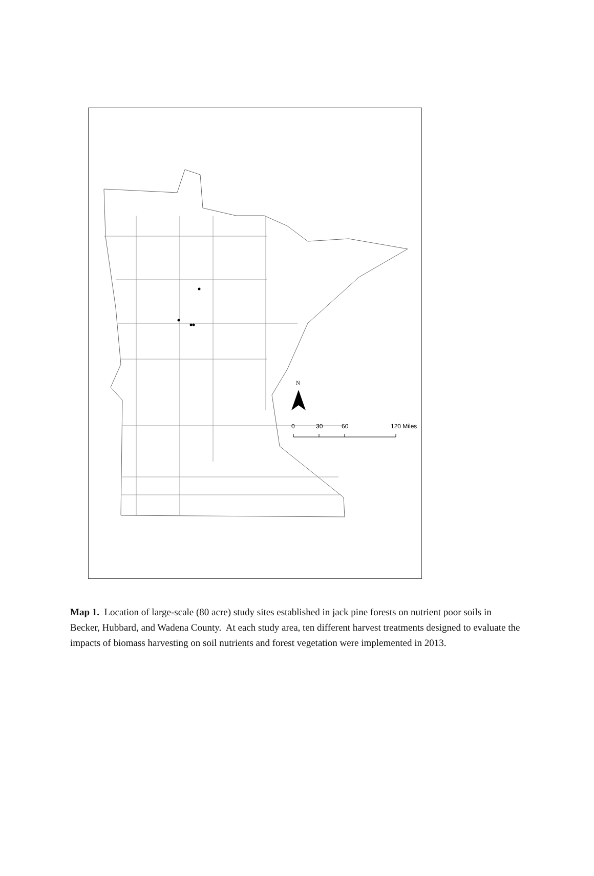N
0 30 60 120 Miles
Map 1. Location of large-scale (80 acre) study sites established in jack pine forests on nutrient poor soils in Becker, Hubbard, and Wadena County. At each study area, ten different harvest treatments designed to evaluate the impacts of biomass harvesting on soil nutrients and forest vegetation were implemented in 2013.